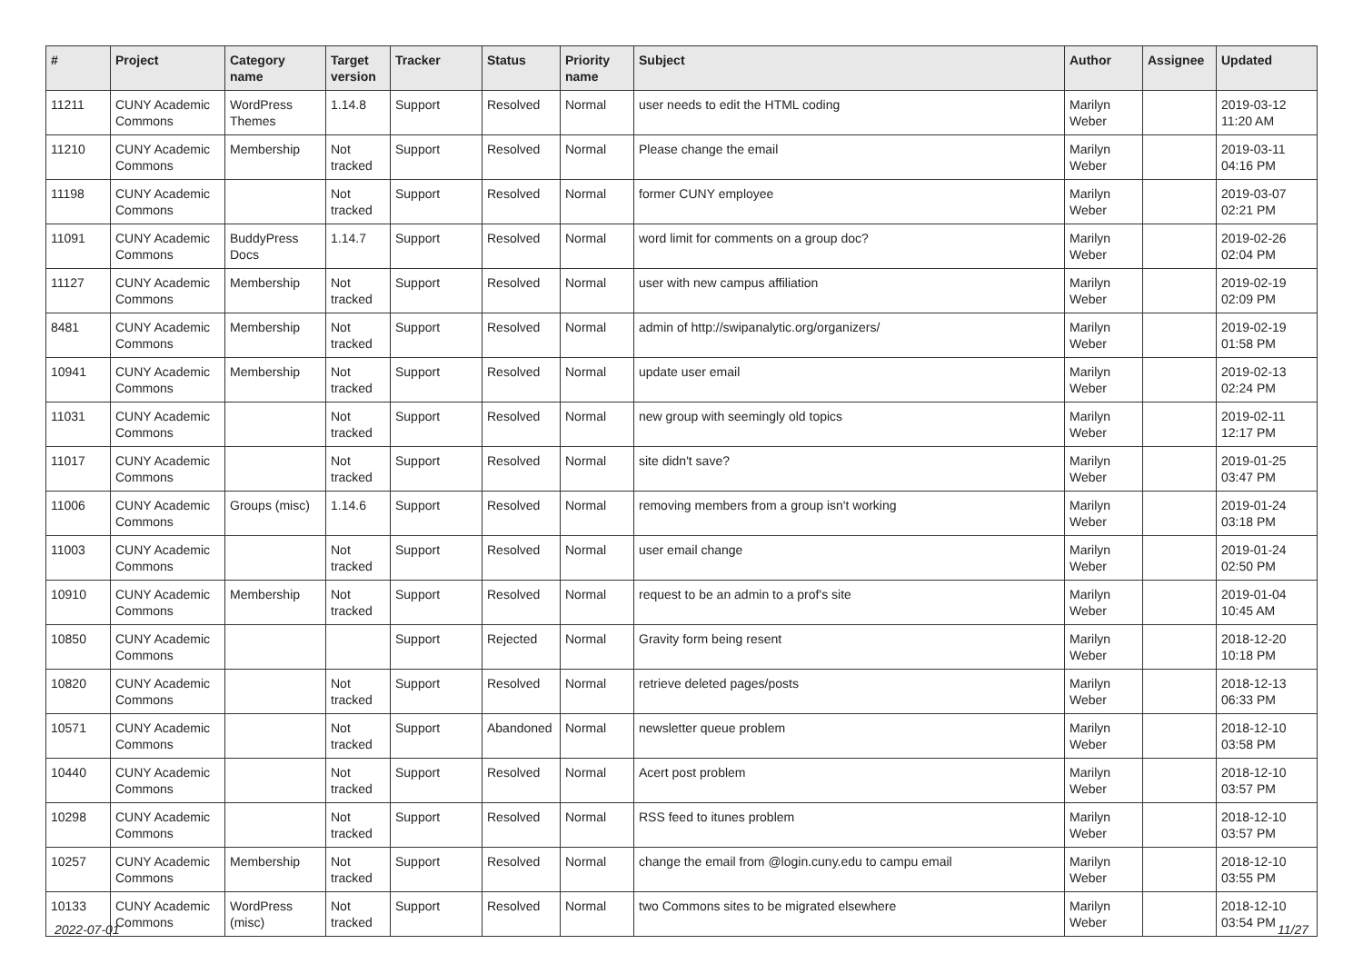| # | Project | Category name | Target version | Tracker | Status | Priority name | Subject | Author | Assignee | Updated |
| --- | --- | --- | --- | --- | --- | --- | --- | --- | --- | --- |
| 11211 | CUNY Academic Commons | WordPress Themes | 1.14.8 | Support | Resolved | Normal | user needs to edit the HTML coding | Marilyn Weber | | 2019-03-12 11:20 AM |
| 11210 | CUNY Academic Commons | Membership | Not tracked | Support | Resolved | Normal | Please change the email | Marilyn Weber | | 2019-03-11 04:16 PM |
| 11198 | CUNY Academic Commons | | Not tracked | Support | Resolved | Normal | former CUNY employee | Marilyn Weber | | 2019-03-07 02:21 PM |
| 11091 | CUNY Academic Commons | BuddyPress Docs | 1.14.7 | Support | Resolved | Normal | word limit for comments on a group doc? | Marilyn Weber | | 2019-02-26 02:04 PM |
| 11127 | CUNY Academic Commons | Membership | Not tracked | Support | Resolved | Normal | user with new campus affiliation | Marilyn Weber | | 2019-02-19 02:09 PM |
| 8481 | CUNY Academic Commons | Membership | Not tracked | Support | Resolved | Normal | admin of http://swipanalytic.org/organizers/ | Marilyn Weber | | 2019-02-19 01:58 PM |
| 10941 | CUNY Academic Commons | Membership | Not tracked | Support | Resolved | Normal | update user email | Marilyn Weber | | 2019-02-13 02:24 PM |
| 11031 | CUNY Academic Commons | | Not tracked | Support | Resolved | Normal | new group with seemingly old topics | Marilyn Weber | | 2019-02-11 12:17 PM |
| 11017 | CUNY Academic Commons | | Not tracked | Support | Resolved | Normal | site didn't save? | Marilyn Weber | | 2019-01-25 03:47 PM |
| 11006 | CUNY Academic Commons | Groups (misc) | 1.14.6 | Support | Resolved | Normal | removing members from a group isn't working | Marilyn Weber | | 2019-01-24 03:18 PM |
| 11003 | CUNY Academic Commons | | Not tracked | Support | Resolved | Normal | user email change | Marilyn Weber | | 2019-01-24 02:50 PM |
| 10910 | CUNY Academic Commons | Membership | Not tracked | Support | Resolved | Normal | request to be an admin to a prof's site | Marilyn Weber | | 2019-01-04 10:45 AM |
| 10850 | CUNY Academic Commons | | | Support | Rejected | Normal | Gravity form being resent | Marilyn Weber | | 2018-12-20 10:18 PM |
| 10820 | CUNY Academic Commons | | Not tracked | Support | Resolved | Normal | retrieve deleted pages/posts | Marilyn Weber | | 2018-12-13 06:33 PM |
| 10571 | CUNY Academic Commons | | Not tracked | Support | Abandoned | Normal | newsletter queue problem | Marilyn Weber | | 2018-12-10 03:58 PM |
| 10440 | CUNY Academic Commons | | Not tracked | Support | Resolved | Normal | Acert post problem | Marilyn Weber | | 2018-12-10 03:57 PM |
| 10298 | CUNY Academic Commons | | Not tracked | Support | Resolved | Normal | RSS feed to itunes problem | Marilyn Weber | | 2018-12-10 03:57 PM |
| 10257 | CUNY Academic Commons | Membership | Not tracked | Support | Resolved | Normal | change the email from @login.cuny.edu to campu email | Marilyn Weber | | 2018-12-10 03:55 PM |
| 10133 | CUNY Academic Commons | WordPress (misc) | Not tracked | Support | Resolved | Normal | two Commons sites to be migrated elsewhere | Marilyn Weber | | 2018-12-10 03:54 PM |
2022-07-01 11/27